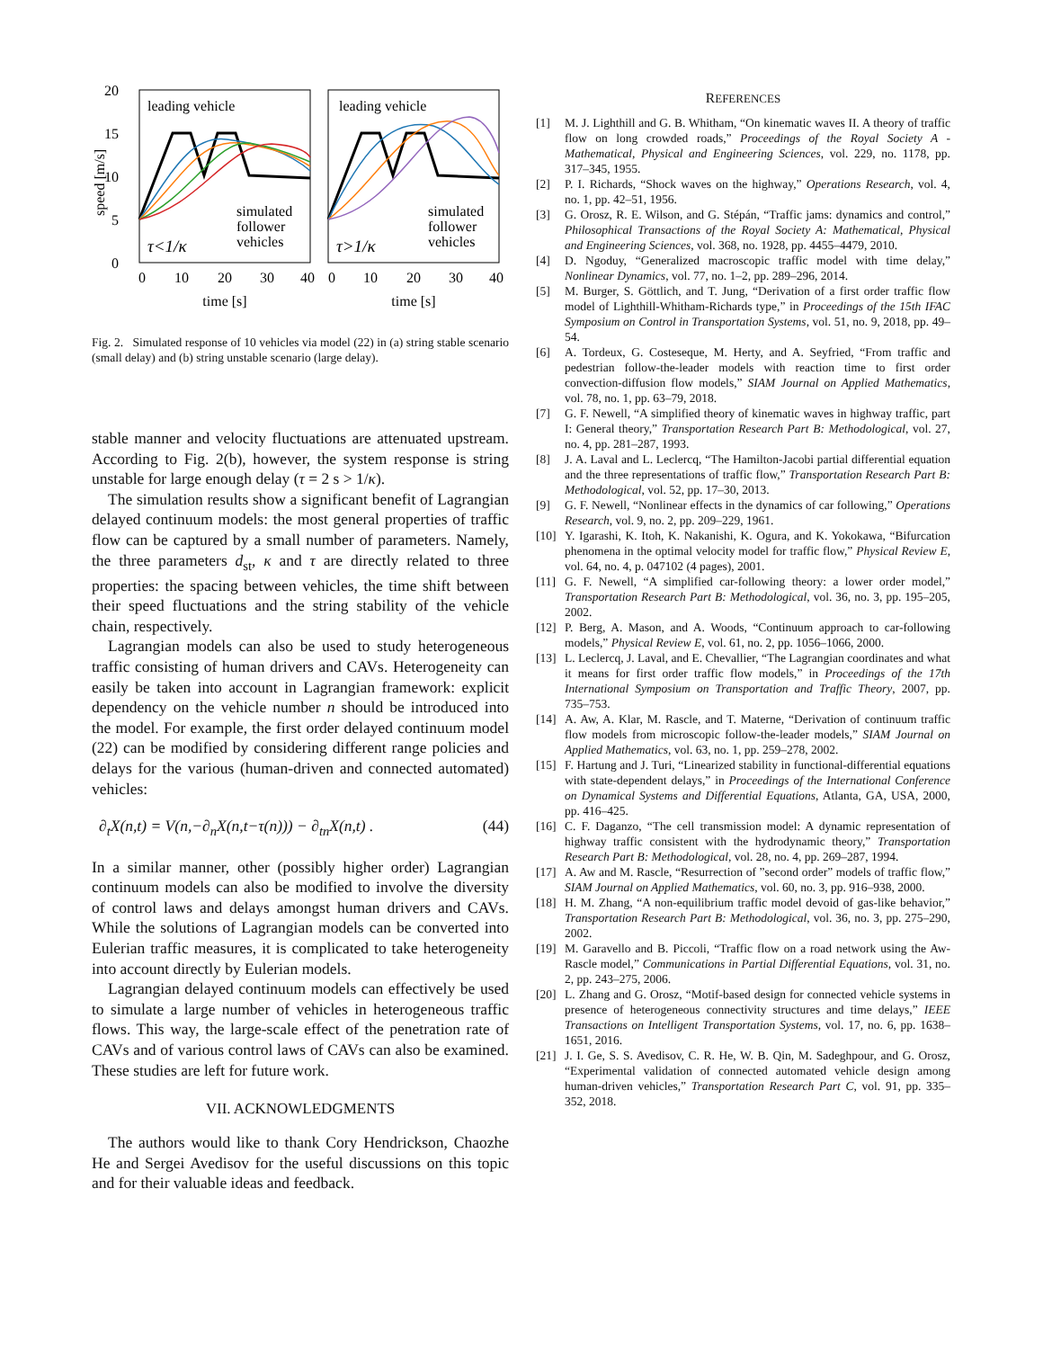20
15
10
5
0
speed [m/s]
leading vehicle
leading vehicle
simulated
follower
vehicles
simulated
follower
vehicles
τ<1/κ
τ>1/κ
0
10
20
30
40
0
10
20
30
40
time [s]
time [s]
Fig. 2. Simulated response of 10 vehicles via model (22) in (a) string stable scenario (small delay) and (b) string unstable scenario (large delay).
stable manner and velocity fluctuations are attenuated upstream. According to Fig. 2(b), however, the system response is string unstable for large enough delay (τ = 2 s > 1/κ).
The simulation results show a significant benefit of Lagrangian delayed continuum models: the most general properties of traffic flow can be captured by a small number of parameters. Namely, the three parameters d<sub>st</sub>, κ and τ are directly related to three properties: the spacing between vehicles, the time shift between their speed fluctuations and the string stability of the vehicle chain, respectively.
Lagrangian models can also be used to study heterogeneous traffic consisting of human drivers and CAVs. Heterogeneity can easily be taken into account in Lagrangian framework: explicit dependency on the vehicle number n should be introduced into the model. For example, the first order delayed continuum model (22) can be modified by considering different range policies and delays for the various (human-driven and connected automated) vehicles:
∂<sub>t</sub>X(n,t) = V(n,−∂<sub>n</sub>X(n,t−τ(n))) − ∂<sub>tn</sub>X(n,t) . (44)
In a similar manner, other (possibly higher order) Lagrangian continuum models can also be modified to involve the diversity of control laws and delays amongst human drivers and CAVs. While the solutions of Lagrangian models can be converted into Eulerian traffic measures, it is complicated to take heterogeneity into account directly by Eulerian models.
Lagrangian delayed continuum models can effectively be used to simulate a large number of vehicles in heterogeneous traffic flows. This way, the large-scale effect of the penetration rate of CAVs and of various control laws of CAVs can also be examined. These studies are left for future work.
VII. ACKNOWLEDGMENTS
The authors would like to thank Cory Hendrickson, Chaozhe He and Sergei Avedisov for the useful discussions on this topic and for their valuable ideas and feedback.
REFERENCES
[1] M. J. Lighthill and G. B. Whitham, “On kinematic waves II. A theory of traffic flow on long crowded roads,” Proceedings of the Royal Society A - Mathematical, Physical and Engineering Sciences, vol. 229, no. 1178, pp. 317–345, 1955.
[2] P. I. Richards, “Shock waves on the highway,” Operations Research, vol. 4, no. 1, pp. 42–51, 1956.
[3] G. Orosz, R. E. Wilson, and G. Stépán, “Traffic jams: dynamics and control,” Philosophical Transactions of the Royal Society A: Mathematical, Physical and Engineering Sciences, vol. 368, no. 1928, pp. 4455–4479, 2010.
[4] D. Ngoduy, “Generalized macroscopic traffic model with time delay,” Nonlinear Dynamics, vol. 77, no. 1–2, pp. 289–296, 2014.
[5] M. Burger, S. Göttlich, and T. Jung, “Derivation of a first order traffic flow model of Lighthill-Whitham-Richards type,” in Proceedings of the 15th IFAC Symposium on Control in Transportation Systems, vol. 51, no. 9, 2018, pp. 49–54.
[6] A. Tordeux, G. Costeseque, M. Herty, and A. Seyfried, “From traffic and pedestrian follow-the-leader models with reaction time to first order convection-diffusion flow models,” SIAM Journal on Applied Mathematics, vol. 78, no. 1, pp. 63–79, 2018.
[7] G. F. Newell, “A simplified theory of kinematic waves in highway traffic, part I: General theory,” Transportation Research Part B: Methodological, vol. 27, no. 4, pp. 281–287, 1993.
[8] J. A. Laval and L. Leclercq, “The Hamilton-Jacobi partial differential equation and the three representations of traffic flow,” Transportation Research Part B: Methodological, vol. 52, pp. 17–30, 2013.
[9] G. F. Newell, “Nonlinear effects in the dynamics of car following,” Operations Research, vol. 9, no. 2, pp. 209–229, 1961.
[10] Y. Igarashi, K. Itoh, K. Nakanishi, K. Ogura, and K. Yokokawa, “Bifurcation phenomena in the optimal velocity model for traffic flow,” Physical Review E, vol. 64, no. 4, p. 047102 (4 pages), 2001.
[11] G. F. Newell, “A simplified car-following theory: a lower order model,” Transportation Research Part B: Methodological, vol. 36, no. 3, pp. 195–205, 2002.
[12] P. Berg, A. Mason, and A. Woods, “Continuum approach to car-following models,” Physical Review E, vol. 61, no. 2, pp. 1056–1066, 2000.
[13] L. Leclercq, J. Laval, and E. Chevallier, “The Lagrangian coordinates and what it means for first order traffic flow models,” in Proceedings of the 17th International Symposium on Transportation and Traffic Theory, 2007, pp. 735–753.
[14] A. Aw, A. Klar, M. Rascle, and T. Materne, “Derivation of continuum traffic flow models from microscopic follow-the-leader models,” SIAM Journal on Applied Mathematics, vol. 63, no. 1, pp. 259–278, 2002.
[15] F. Hartung and J. Turi, “Linearized stability in functional-differential equations with state-dependent delays,” in Proceedings of the International Conference on Dynamical Systems and Differential Equations, Atlanta, GA, USA, 2000, pp. 416–425.
[16] C. F. Daganzo, “The cell transmission model: A dynamic representation of highway traffic consistent with the hydrodynamic theory,” Transportation Research Part B: Methodological, vol. 28, no. 4, pp. 269–287, 1994.
[17] A. Aw and M. Rascle, “Resurrection of ”second order” models of traffic flow,” SIAM Journal on Applied Mathematics, vol. 60, no. 3, pp. 916–938, 2000.
[18] H. M. Zhang, “A non-equilibrium traffic model devoid of gas-like behavior,” Transportation Research Part B: Methodological, vol. 36, no. 3, pp. 275–290, 2002.
[19] M. Garavello and B. Piccoli, “Traffic flow on a road network using the Aw-Rascle model,” Communications in Partial Differential Equations, vol. 31, no. 2, pp. 243–275, 2006.
[20] L. Zhang and G. Orosz, “Motif-based design for connected vehicle systems in presence of heterogeneous connectivity structures and time delays,” IEEE Transactions on Intelligent Transportation Systems, vol. 17, no. 6, pp. 1638–1651, 2016.
[21] J. I. Ge, S. S. Avedisov, C. R. He, W. B. Qin, M. Sadeghpour, and G. Orosz, “Experimental validation of connected automated vehicle design among human-driven vehicles,” Transportation Research Part C, vol. 91, pp. 335–352, 2018.